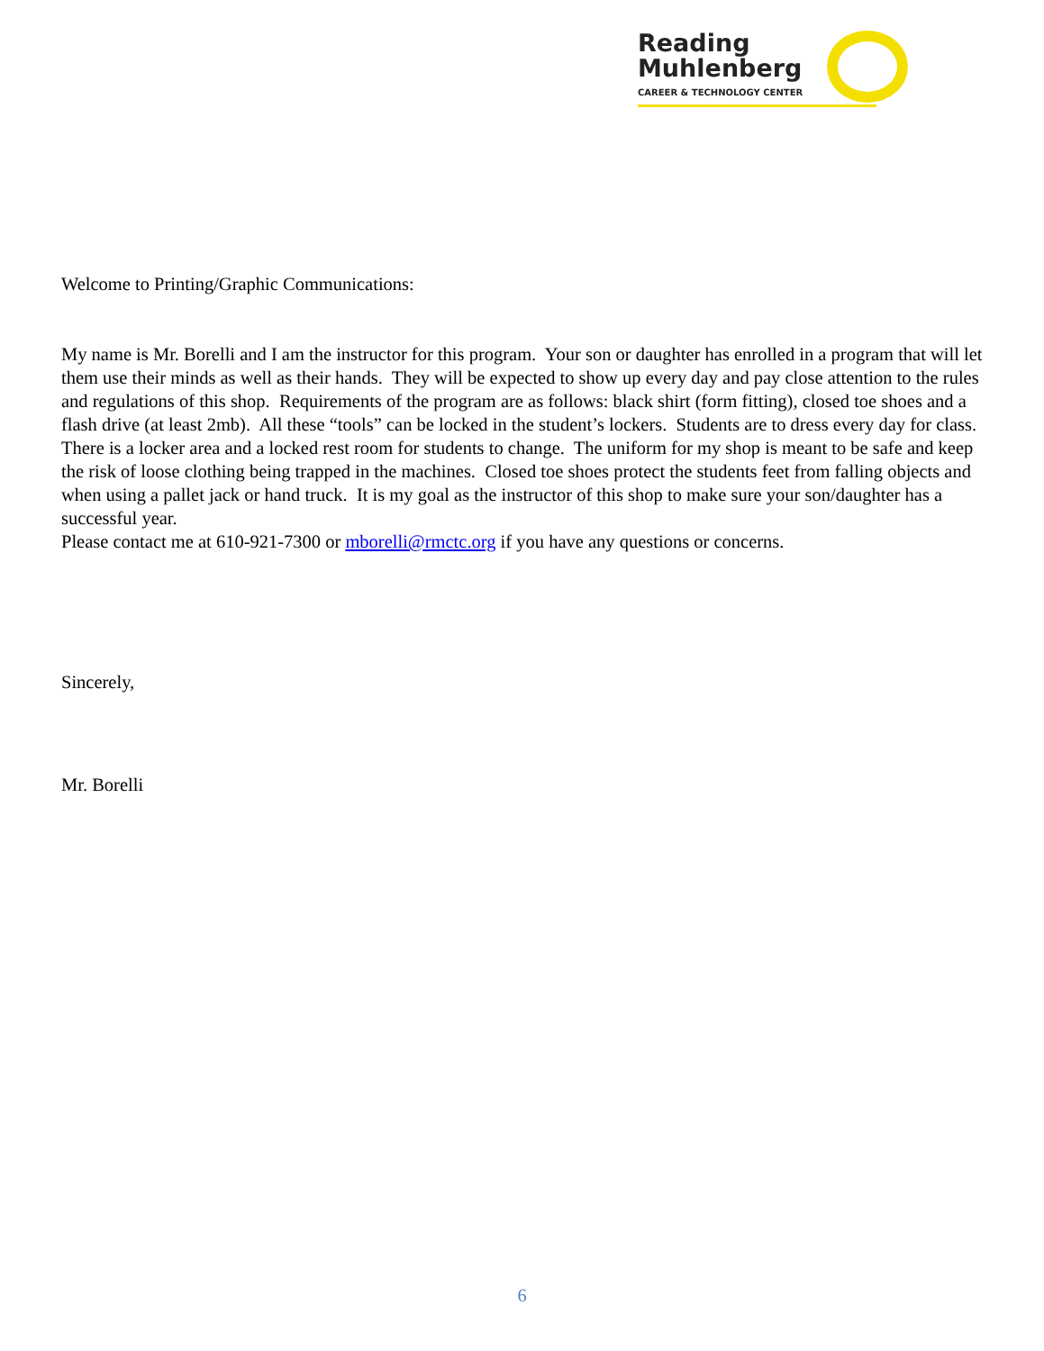Reading
Muhlenberg
CAREER & TECHNOLOGY CENTER
Welcome to Printing/Graphic Communications:
My name is Mr. Borelli and I am the instructor for this program. Your son or daughter has enrolled in a program that will let them use their minds as well as their hands. They will be expected to show up every day and pay close attention to the rules and regulations of this shop. Requirements of the program are as follows: black shirt (form fitting), closed toe shoes and a flash drive (at least 2mb). All these “tools” can be locked in the student’s lockers. Students are to dress every day for class. There is a locker area and a locked rest room for students to change. The uniform for my shop is meant to be safe and keep the risk of loose clothing being trapped in the machines. Closed toe shoes protect the students feet from falling objects and when using a pallet jack or hand truck. It is my goal as the instructor of this shop to make sure your son/daughter has a successful year.
Please contact me at 610-921-7300 or mborelli@rmctc.org if you have any questions or concerns.
Sincerely,
Mr. Borelli
6